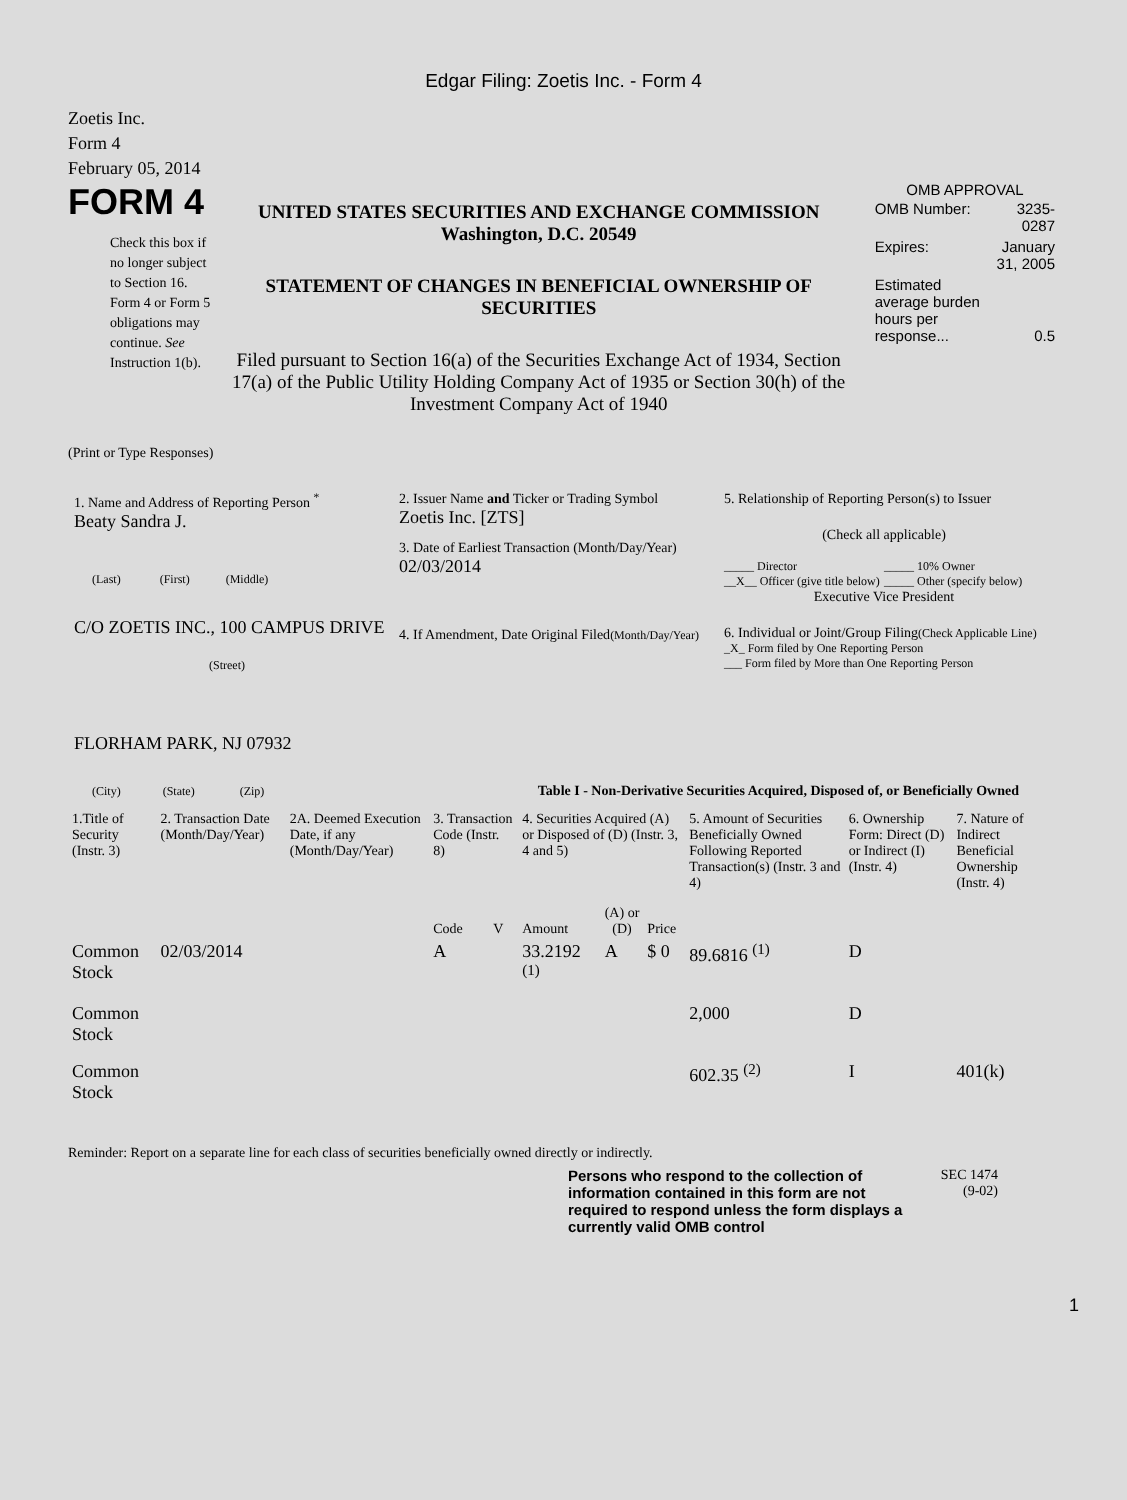Edgar Filing: Zoetis Inc. - Form 4
Zoetis Inc.
Form 4
February 05, 2014
FORM 4
Check this box if no longer subject to Section 16. Form 4 or Form 5 obligations may continue. See Instruction 1(b).
UNITED STATES SECURITIES AND EXCHANGE COMMISSION
Washington, D.C. 20549
STATEMENT OF CHANGES IN BENEFICIAL OWNERSHIP OF SECURITIES
Filed pursuant to Section 16(a) of the Securities Exchange Act of 1934, Section 17(a) of the Public Utility Holding Company Act of 1935 or Section 30(h) of the Investment Company Act of 1940
OMB APPROVAL
| OMB Number: | 3235-0287 |
| Expires: | January 31, 2005 |
| Estimated average burden hours per response... | 0.5 |
(Print or Type Responses)
1. Name and Address of Reporting Person <sup>*</sup>
Beaty Sandra J.
(Last) (First) (Middle)
C/O ZOETIS INC., 100 CAMPUS DRIVE
(Street)
FLORHAM PARK, NJ 07932
(City) (State) (Zip)
2. Issuer Name and Ticker or Trading Symbol
Zoetis Inc. [ZTS]
3. Date of Earliest Transaction (Month/Day/Year)
02/03/2014
4. If Amendment, Date Original Filed(Month/Day/Year)
5. Relationship of Reporting Person(s) to Issuer
(Check all applicable)
_____ Director
__X__ Officer (give title below)
_____ 10% Owner
_____ Other (specify below)
Executive Vice President
6. Individual or Joint/Group Filing(Check Applicable Line)
_X_ Form filed by One Reporting Person
___ Form filed by More than One Reporting Person
Table I - Non-Derivative Securities Acquired, Disposed of, or Beneficially Owned
| 1.Title of Security (Instr. 3) | 2. Transaction Date (Month/Day/Year) | 2A. Deemed Execution Date, if any (Month/Day/Year) | 3. Transaction Code (Instr. 8) | | 4. Securities Acquired (A) or Disposed of (D) (Instr. 3, 4 and 5) | | | 5. Amount of Securities Beneficially Owned Following Reported Transaction(s) (Instr. 3 and 4) | 6. Ownership Form: Direct (D) or Indirect (I) (Instr. 4) | 7. Nature of Indirect Beneficial Ownership (Instr. 4) |
| --- | --- | --- | --- | --- | --- | --- | --- | --- | --- | --- |
| | | | Code | V | Amount | (A) or (D) | Price | | | |
| Common Stock | 02/03/2014 | | A | | 33.2192 <sup>(1)</sup> | A | $ 0 | 89.6816 <sup>(1)</sup> | D | |
| Common Stock | | | | | | | | 2,000 | D | |
| Common Stock | | | | | | | | 602.35 <sup>(2)</sup> | I | 401(k) |
Reminder: Report on a separate line for each class of securities beneficially owned directly or indirectly.
Persons who respond to the collection of information contained in this form are not required to respond unless the form displays a currently valid OMB control
SEC 1474
(9-02)
1